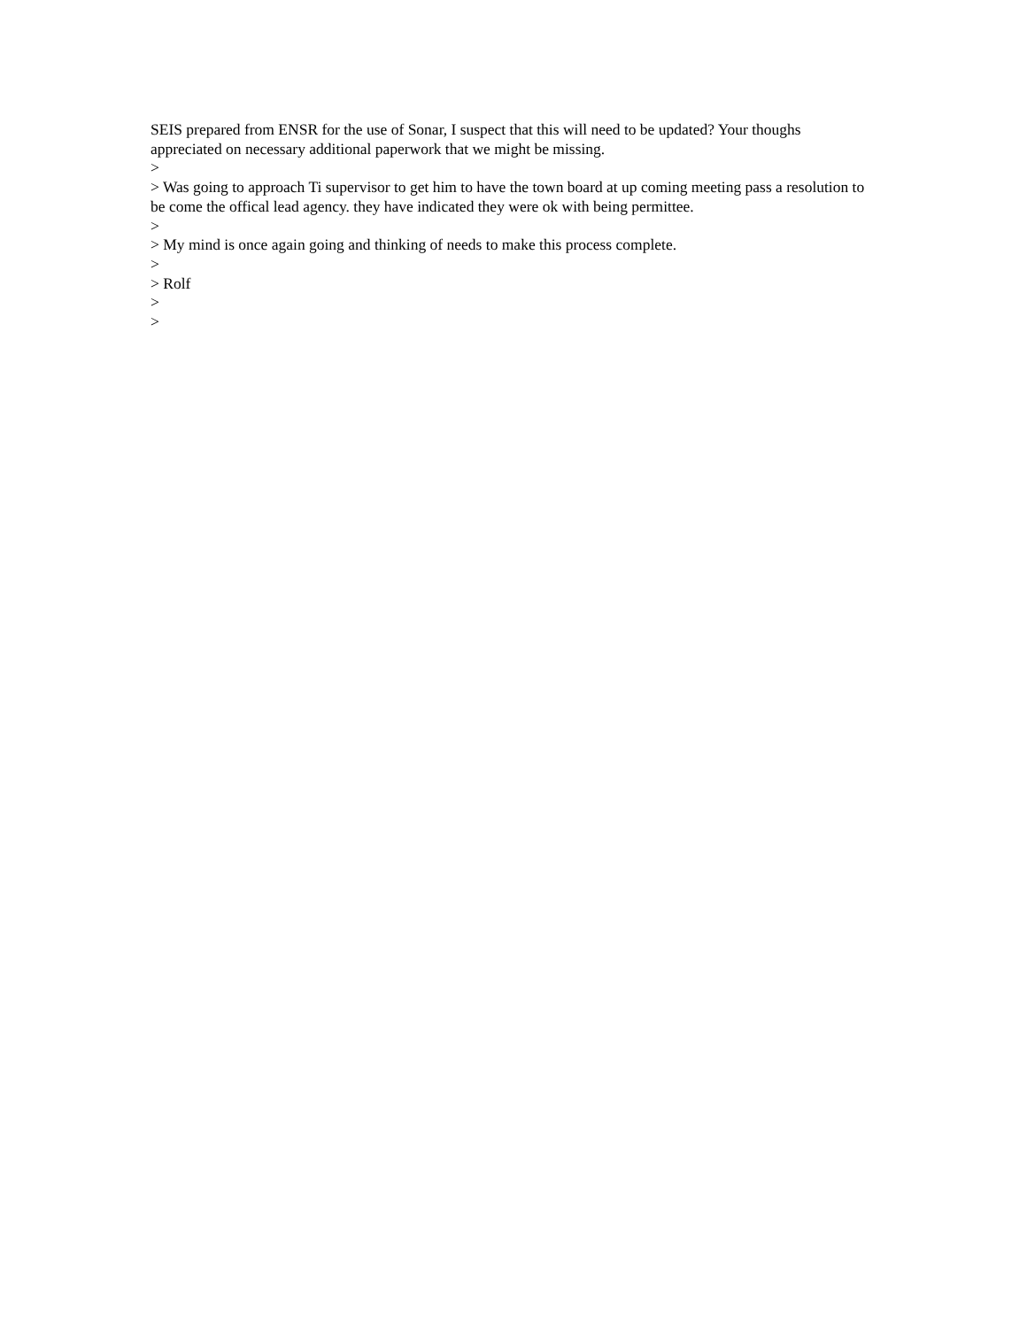SEIS prepared from ENSR for the use of Sonar, I suspect that this will need to be updated? Your thoughs appreciated on necessary additional paperwork that we might be missing.
>
> Was going to approach Ti supervisor to get him to have the town board at up coming meeting pass a resolution to be come the offical lead agency. they have indicated they were ok with being permittee.
>
> My mind is once again going and thinking of needs to make this process complete.
>
> Rolf
>
>